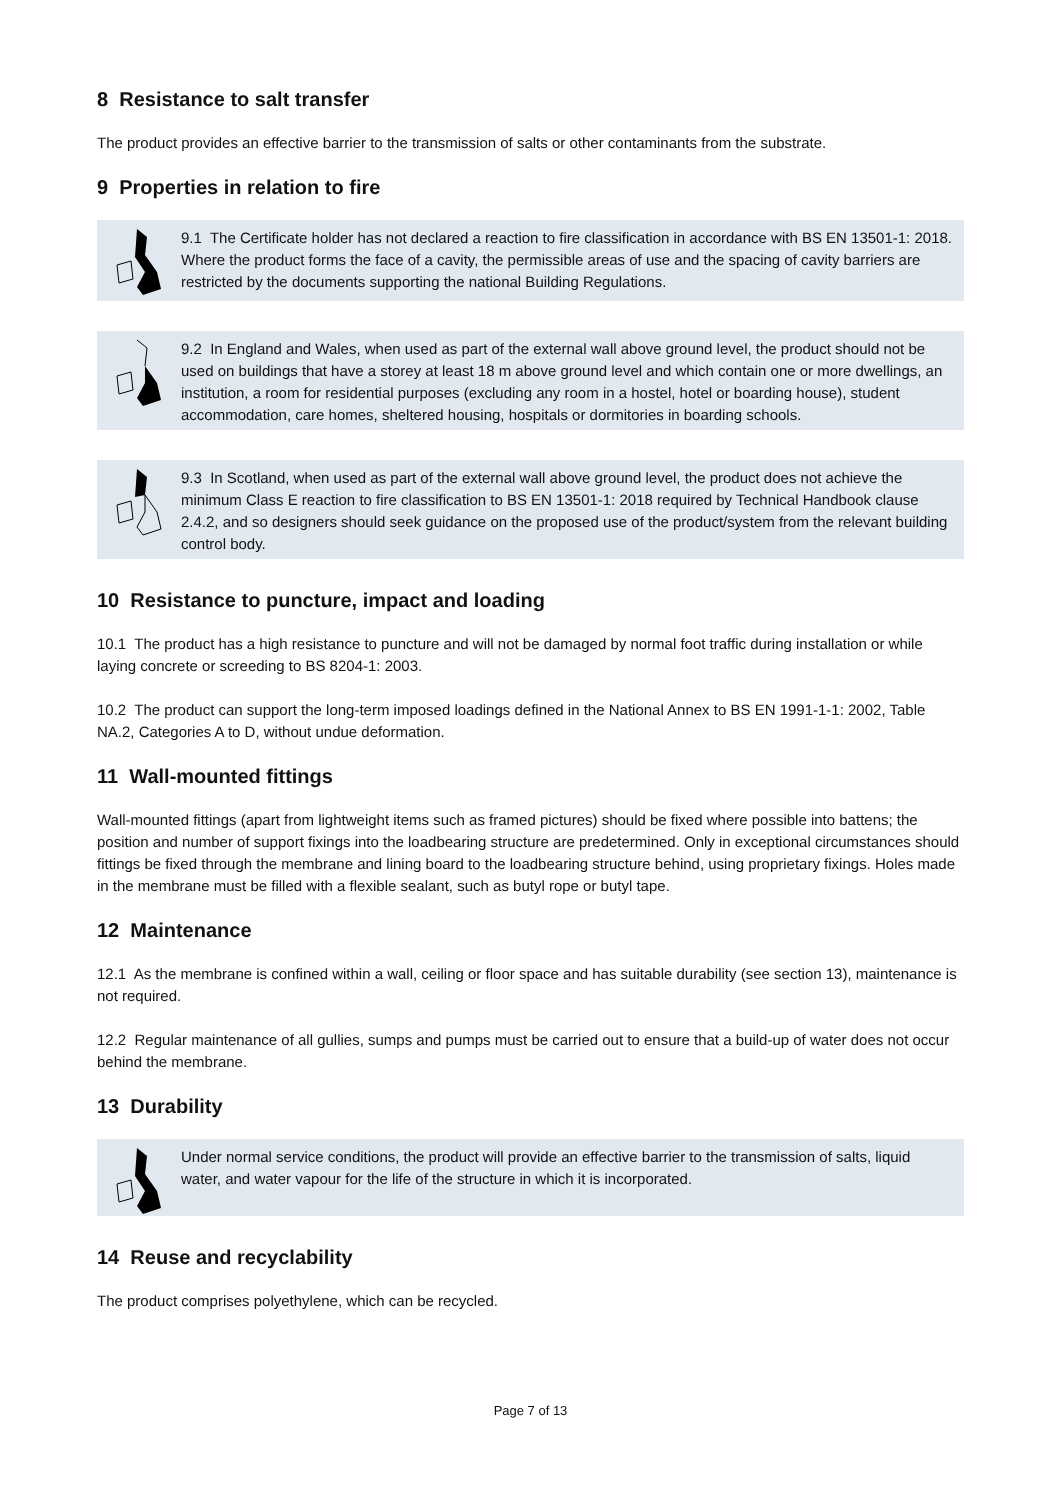8 Resistance to salt transfer
The product provides an effective barrier to the transmission of salts or other contaminants from the substrate.
9 Properties in relation to fire
9.1 The Certificate holder has not declared a reaction to fire classification in accordance with BS EN 13501-1: 2018. Where the product forms the face of a cavity, the permissible areas of use and the spacing of cavity barriers are restricted by the documents supporting the national Building Regulations.
9.2 In England and Wales, when used as part of the external wall above ground level, the product should not be used on buildings that have a storey at least 18 m above ground level and which contain one or more dwellings, an institution, a room for residential purposes (excluding any room in a hostel, hotel or boarding house), student accommodation, care homes, sheltered housing, hospitals or dormitories in boarding schools.
9.3 In Scotland, when used as part of the external wall above ground level, the product does not achieve the minimum Class E reaction to fire classification to BS EN 13501-1: 2018 required by Technical Handbook clause 2.4.2, and so designers should seek guidance on the proposed use of the product/system from the relevant building control body.
10 Resistance to puncture, impact and loading
10.1 The product has a high resistance to puncture and will not be damaged by normal foot traffic during installation or while laying concrete or screeding to BS 8204-1: 2003.
10.2 The product can support the long-term imposed loadings defined in the National Annex to BS EN 1991-1-1: 2002, Table NA.2, Categories A to D, without undue deformation.
11 Wall-mounted fittings
Wall-mounted fittings (apart from lightweight items such as framed pictures) should be fixed where possible into battens; the position and number of support fixings into the loadbearing structure are predetermined. Only in exceptional circumstances should fittings be fixed through the membrane and lining board to the loadbearing structure behind, using proprietary fixings. Holes made in the membrane must be filled with a flexible sealant, such as butyl rope or butyl tape.
12 Maintenance
12.1 As the membrane is confined within a wall, ceiling or floor space and has suitable durability (see section 13), maintenance is not required.
12.2 Regular maintenance of all gullies, sumps and pumps must be carried out to ensure that a build-up of water does not occur behind the membrane.
13 Durability
Under normal service conditions, the product will provide an effective barrier to the transmission of salts, liquid water, and water vapour for the life of the structure in which it is incorporated.
14 Reuse and recyclability
The product comprises polyethylene, which can be recycled.
Page 7 of 13